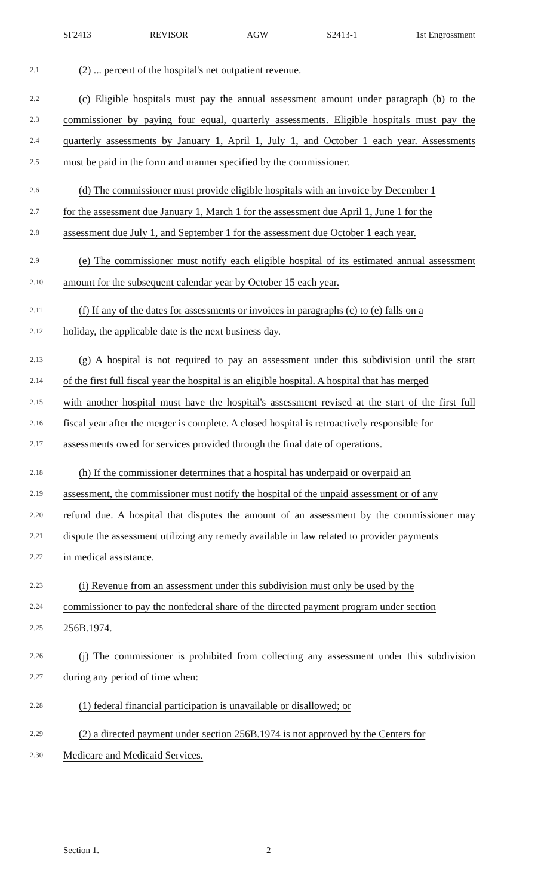SF2413 REVISOR AGW S2413-1 1st Engrossment
2.1 (2) ... percent of the hospital's net outpatient revenue.
2.2 (c) Eligible hospitals must pay the annual assessment amount under paragraph (b) to the
2.3 commissioner by paying four equal, quarterly assessments. Eligible hospitals must pay the
2.4 quarterly assessments by January 1, April 1, July 1, and October 1 each year. Assessments
2.5 must be paid in the form and manner specified by the commissioner.
2.6 (d) The commissioner must provide eligible hospitals with an invoice by December 1
2.7 for the assessment due January 1, March 1 for the assessment due April 1, June 1 for the
2.8 assessment due July 1, and September 1 for the assessment due October 1 each year.
2.9 (e) The commissioner must notify each eligible hospital of its estimated annual assessment
2.10 amount for the subsequent calendar year by October 15 each year.
2.11 (f) If any of the dates for assessments or invoices in paragraphs (c) to (e) falls on a
2.12 holiday, the applicable date is the next business day.
2.13 (g) A hospital is not required to pay an assessment under this subdivision until the start
2.14 of the first full fiscal year the hospital is an eligible hospital. A hospital that has merged
2.15 with another hospital must have the hospital's assessment revised at the start of the first full
2.16 fiscal year after the merger is complete. A closed hospital is retroactively responsible for
2.17 assessments owed for services provided through the final date of operations.
2.18 (h) If the commissioner determines that a hospital has underpaid or overpaid an
2.19 assessment, the commissioner must notify the hospital of the unpaid assessment or of any
2.20 refund due. A hospital that disputes the amount of an assessment by the commissioner may
2.21 dispute the assessment utilizing any remedy available in law related to provider payments
2.22 in medical assistance.
2.23 (i) Revenue from an assessment under this subdivision must only be used by the
2.24 commissioner to pay the nonfederal share of the directed payment program under section
2.25 256B.1974.
2.26 (j) The commissioner is prohibited from collecting any assessment under this subdivision
2.27 during any period of time when:
2.28 (1) federal financial participation is unavailable or disallowed; or
2.29 (2) a directed payment under section 256B.1974 is not approved by the Centers for
2.30 Medicare and Medicaid Services.
Section 1. 2